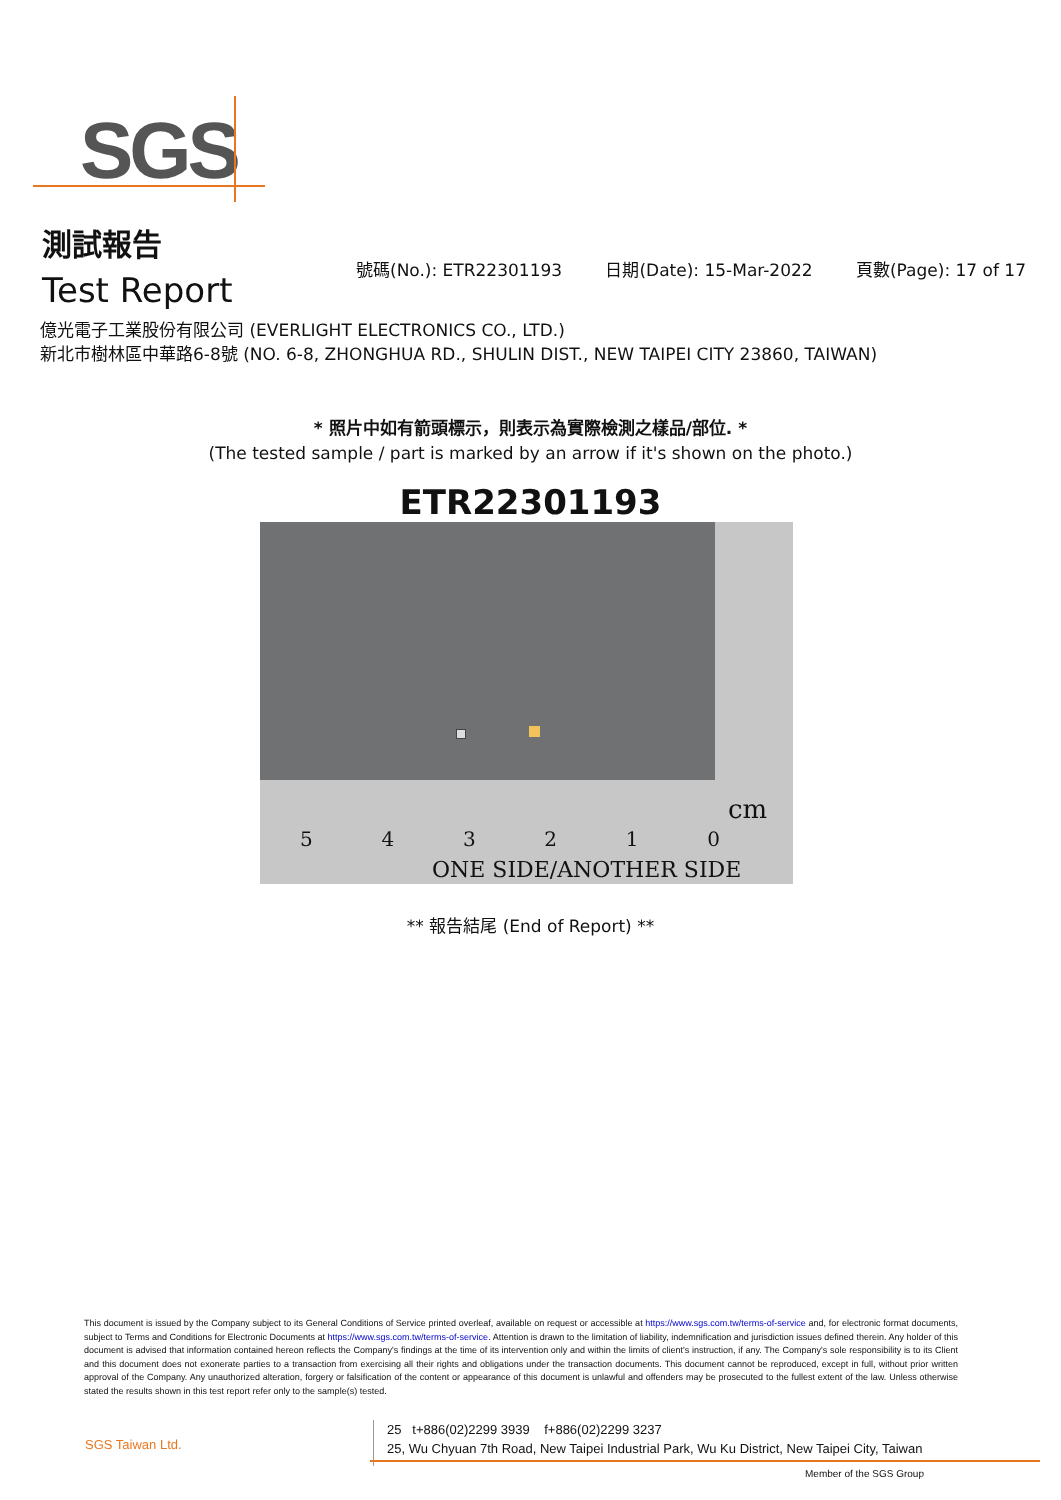SGS
測試報告
Test Report
號碼(No.): ETR22301193 日期(Date): 15-Mar-2022 頁數(Page): 17 of 17
億光電子工業股份有限公司 (EVERLIGHT ELECTRONICS CO., LTD.)
新北市樹林區中華路6-8號 (NO. 6-8, ZHONGHUA RD., SHULIN DIST., NEW TAIPEI CITY 23860, TAIWAN)
* 照片中如有箭頭標示，則表示為實際檢測之樣品/部位. *
(The tested sample / part is marked by an arrow if it's shown on the photo.)
ETR22301193
5 4 3 2 1 0
cm
ONE SIDE/ANOTHER SIDE
** 報告結尾 (End of Report) **
This document is issued by the Company subject to its General Conditions of Service printed overleaf, available on request or accessible at https://www.sgs.com.tw/terms-of-service and, for electronic format documents, subject to Terms and Conditions for Electronic Documents at https://www.sgs.com.tw/terms-of-service. Attention is drawn to the limitation of liability, indemnification and jurisdiction issues defined therein. Any holder of this document is advised that information contained hereon reflects the Company's findings at the time of its intervention only and within the limits of client's instruction, if any. The Company's sole responsibility is to its Client and this document does not exonerate parties to a transaction from exercising all their rights and obligations under the transaction documents. This document cannot be reproduced, except in full, without prior written approval of the Company. Any unauthorized alteration, forgery or falsification of the content or appearance of this document is unlawful and offenders may be prosecuted to the fullest extent of the law. Unless otherwise stated the results shown in this test report refer only to the sample(s) tested.
SGS Taiwan Ltd.
25 t+886(02)2299 3939 f+886(02)2299 3237
25, Wu Chyuan 7th Road, New Taipei Industrial Park, Wu Ku District, New Taipei City, Taiwan
Member of the SGS Group